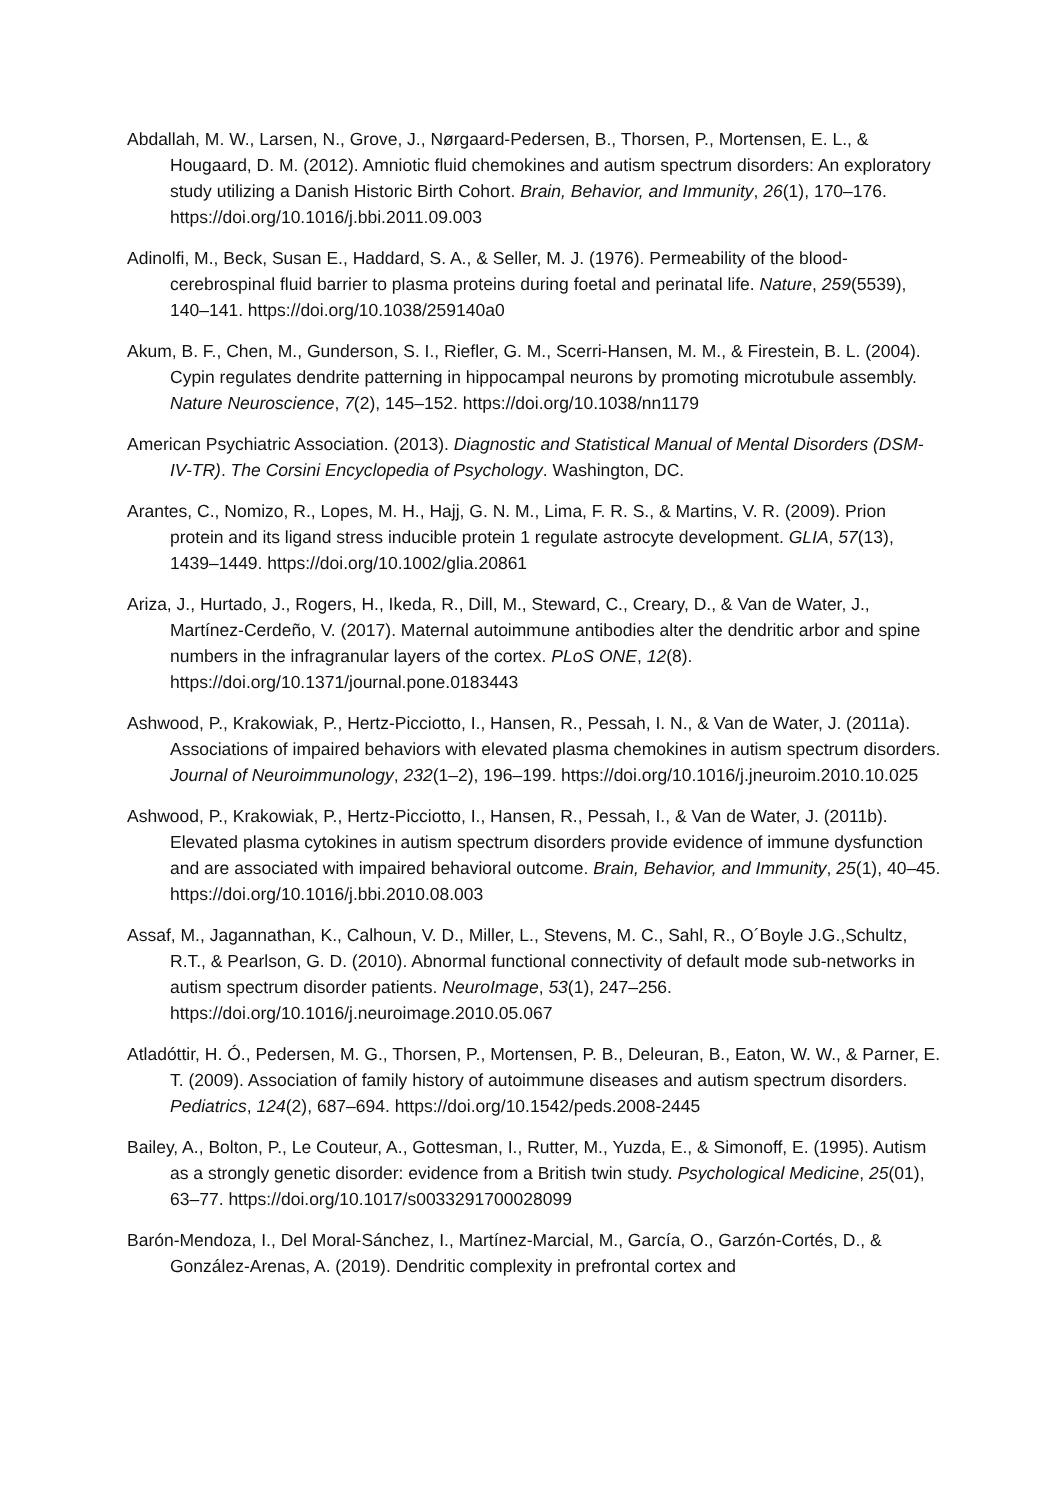Abdallah, M. W., Larsen, N., Grove, J., Nørgaard-Pedersen, B., Thorsen, P., Mortensen, E. L., & Hougaard, D. M. (2012). Amniotic fluid chemokines and autism spectrum disorders: An exploratory study utilizing a Danish Historic Birth Cohort. Brain, Behavior, and Immunity, 26(1), 170–176. https://doi.org/10.1016/j.bbi.2011.09.003
Adinolfi, M., Beck, Susan E., Haddard, S. A., & Seller, M. J. (1976). Permeability of the blood-cerebrospinal fluid barrier to plasma proteins during foetal and perinatal life. Nature, 259(5539), 140–141. https://doi.org/10.1038/259140a0
Akum, B. F., Chen, M., Gunderson, S. I., Riefler, G. M., Scerri-Hansen, M. M., & Firestein, B. L. (2004). Cypin regulates dendrite patterning in hippocampal neurons by promoting microtubule assembly. Nature Neuroscience, 7(2), 145–152. https://doi.org/10.1038/nn1179
American Psychiatric Association. (2013). Diagnostic and Statistical Manual of Mental Disorders (DSM-IV-TR). The Corsini Encyclopedia of Psychology. Washington, DC.
Arantes, C., Nomizo, R., Lopes, M. H., Hajj, G. N. M., Lima, F. R. S., & Martins, V. R. (2009). Prion protein and its ligand stress inducible protein 1 regulate astrocyte development. GLIA, 57(13), 1439–1449. https://doi.org/10.1002/glia.20861
Ariza, J., Hurtado, J., Rogers, H., Ikeda, R., Dill, M., Steward, C., Creary, D., & Van de Water, J., Martínez-Cerdeño, V. (2017). Maternal autoimmune antibodies alter the dendritic arbor and spine numbers in the infragranular layers of the cortex. PLoS ONE, 12(8). https://doi.org/10.1371/journal.pone.0183443
Ashwood, P., Krakowiak, P., Hertz-Picciotto, I., Hansen, R., Pessah, I. N., & Van de Water, J. (2011a). Associations of impaired behaviors with elevated plasma chemokines in autism spectrum disorders. Journal of Neuroimmunology, 232(1–2), 196–199. https://doi.org/10.1016/j.jneuroim.2010.10.025
Ashwood, P., Krakowiak, P., Hertz-Picciotto, I., Hansen, R., Pessah, I., & Van de Water, J. (2011b). Elevated plasma cytokines in autism spectrum disorders provide evidence of immune dysfunction and are associated with impaired behavioral outcome. Brain, Behavior, and Immunity, 25(1), 40–45. https://doi.org/10.1016/j.bbi.2010.08.003
Assaf, M., Jagannathan, K., Calhoun, V. D., Miller, L., Stevens, M. C., Sahl, R., O´Boyle J.G.,Schultz, R.T., & Pearlson, G. D. (2010). Abnormal functional connectivity of default mode sub-networks in autism spectrum disorder patients. NeuroImage, 53(1), 247–256. https://doi.org/10.1016/j.neuroimage.2010.05.067
Atladóttir, H. Ó., Pedersen, M. G., Thorsen, P., Mortensen, P. B., Deleuran, B., Eaton, W. W., & Parner, E. T. (2009). Association of family history of autoimmune diseases and autism spectrum disorders. Pediatrics, 124(2), 687–694. https://doi.org/10.1542/peds.2008-2445
Bailey, A., Bolton, P., Le Couteur, A., Gottesman, I., Rutter, M., Yuzda, E., & Simonoff, E. (1995). Autism as a strongly genetic disorder: evidence from a British twin study. Psychological Medicine, 25(01), 63–77. https://doi.org/10.1017/s0033291700028099
Barón-Mendoza, I., Del Moral-Sánchez, I., Martínez-Marcial, M., García, O., Garzón-Cortés, D., & González-Arenas, A. (2019). Dendritic complexity in prefrontal cortex and